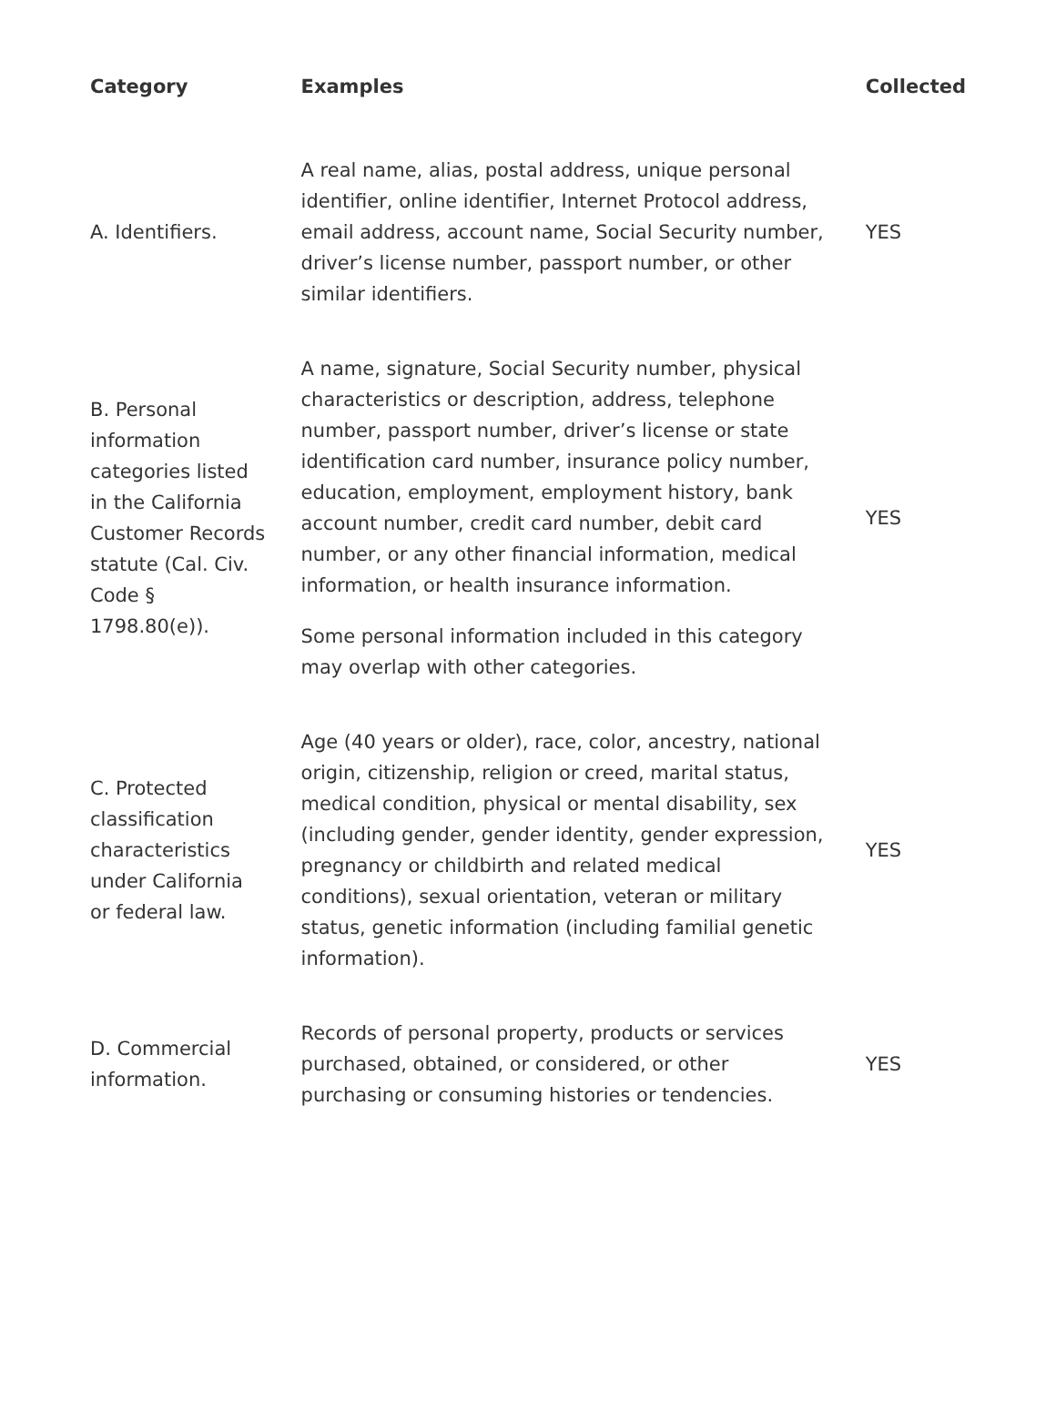| Category | Examples | Collected |
| --- | --- | --- |
| A. Identifiers. | A real name, alias, postal address, unique personal identifier, online identifier, Internet Protocol address, email address, account name, Social Security number, driver’s license number, passport number, or other similar identifiers. | YES |
| B. Personal information categories listed in the California Customer Records statute (Cal. Civ. Code § 1798.80(e)). | A name, signature, Social Security number, physical characteristics or description, address, telephone number, passport number, driver’s license or state identification card number, insurance policy number, education, employment, employment history, bank account number, credit card number, debit card number, or any other financial information, medical information, or health insurance information. Some personal information included in this category may overlap with other categories. | YES |
| C. Protected classification characteristics under California or federal law. | Age (40 years or older), race, color, ancestry, national origin, citizenship, religion or creed, marital status, medical condition, physical or mental disability, sex (including gender, gender identity, gender expression, pregnancy or childbirth and related medical conditions), sexual orientation, veteran or military status, genetic information (including familial genetic information). | YES |
| D. Commercial information. | Records of personal property, products or services purchased, obtained, or considered, or other purchasing or consuming histories or tendencies. | YES |